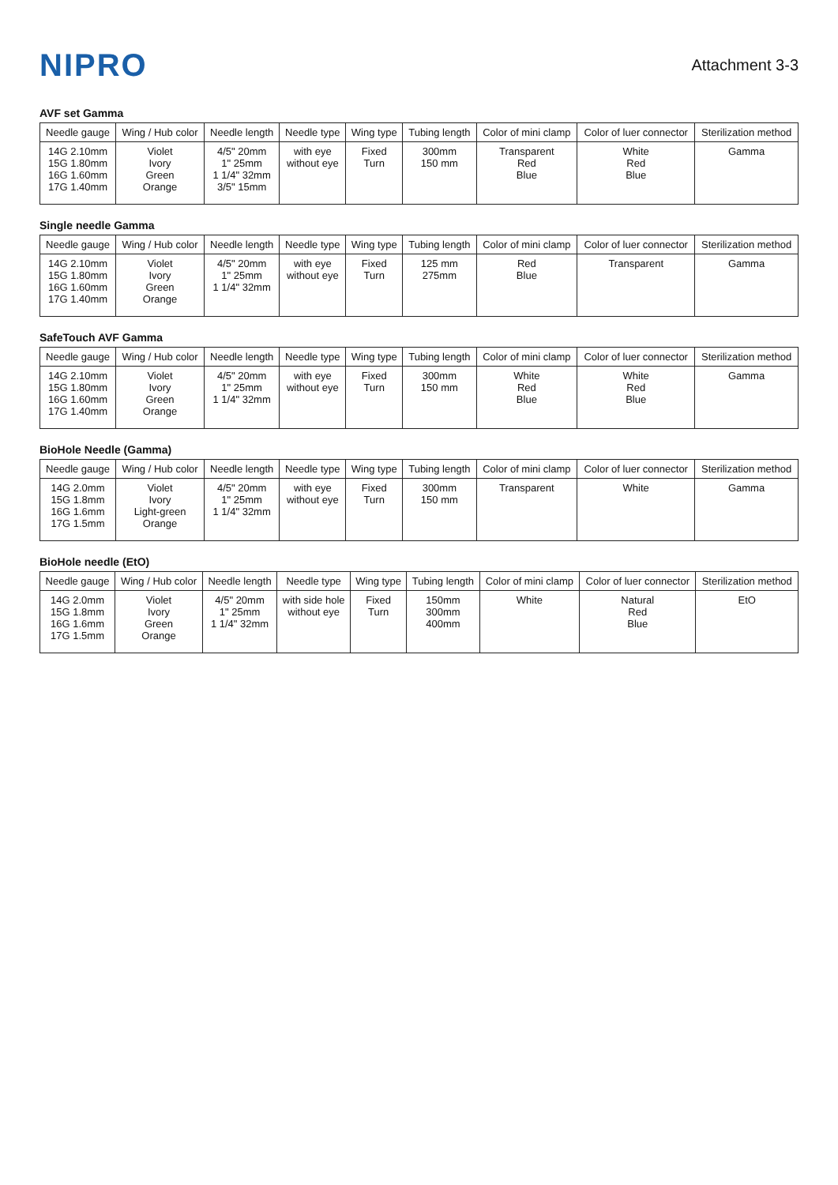NIPRO
Attachment 3-3
AVF set Gamma
| Needle gauge | Wing / Hub color | Needle length | Needle type | Wing type | Tubing length | Color of mini clamp | Color of luer connector | Sterilization method |
| --- | --- | --- | --- | --- | --- | --- | --- | --- |
| 14G 2.10mm 15G 1.80mm 16G 1.60mm 17G 1.40mm | Violet Ivory Green Orange | 4/5" 20mm 1" 25mm 1 1/4" 32mm 3/5" 15mm | with eye without eye | Fixed Turn | 300mm 150 mm | Transparent Red Blue | White Red Blue | Gamma |
Single needle Gamma
| Needle gauge | Wing / Hub color | Needle length | Needle type | Wing type | Tubing length | Color of mini clamp | Color of luer connector | Sterilization method |
| --- | --- | --- | --- | --- | --- | --- | --- | --- |
| 14G 2.10mm 15G 1.80mm 16G 1.60mm 17G 1.40mm | Violet Ivory Green Orange | 4/5" 20mm 1" 25mm 1 1/4" 32mm | with eye without eye | Fixed Turn | 125 mm 275mm | Red Blue | Transparent | Gamma |
SafeTouch AVF Gamma
| Needle gauge | Wing / Hub color | Needle length | Needle type | Wing type | Tubing length | Color of mini clamp | Color of luer connector | Sterilization method |
| --- | --- | --- | --- | --- | --- | --- | --- | --- |
| 14G 2.10mm 15G 1.80mm 16G 1.60mm 17G 1.40mm | Violet Ivory Green Orange | 4/5" 20mm 1" 25mm 1 1/4" 32mm | with eye without eye | Fixed Turn | 300mm 150 mm | White Red Blue | White Red Blue | Gamma |
BioHole Needle (Gamma)
| Needle gauge | Wing / Hub color | Needle length | Needle type | Wing type | Tubing length | Color of mini clamp | Color of luer connector | Sterilization method |
| --- | --- | --- | --- | --- | --- | --- | --- | --- |
| 14G 2.0mm 15G 1.8mm 16G 1.6mm 17G 1.5mm | Violet Ivory Light-green Orange | 4/5" 20mm 1" 25mm 1 1/4" 32mm | with eye without eye | Fixed Turn | 300mm 150 mm | Transparent | White | Gamma |
BioHole needle (EtO)
| Needle gauge | Wing / Hub color | Needle length | Needle type | Wing type | Tubing length | Color of mini clamp | Color of luer connector | Sterilization method |
| --- | --- | --- | --- | --- | --- | --- | --- | --- |
| 14G 2.0mm 15G 1.8mm 16G 1.6mm 17G 1.5mm | Violet Ivory Green Orange | 4/5" 20mm 1" 25mm 1 1/4" 32mm | with side hole without eye | Fixed Turn | 150mm 300mm 400mm | White | Natural Red Blue | EtO |